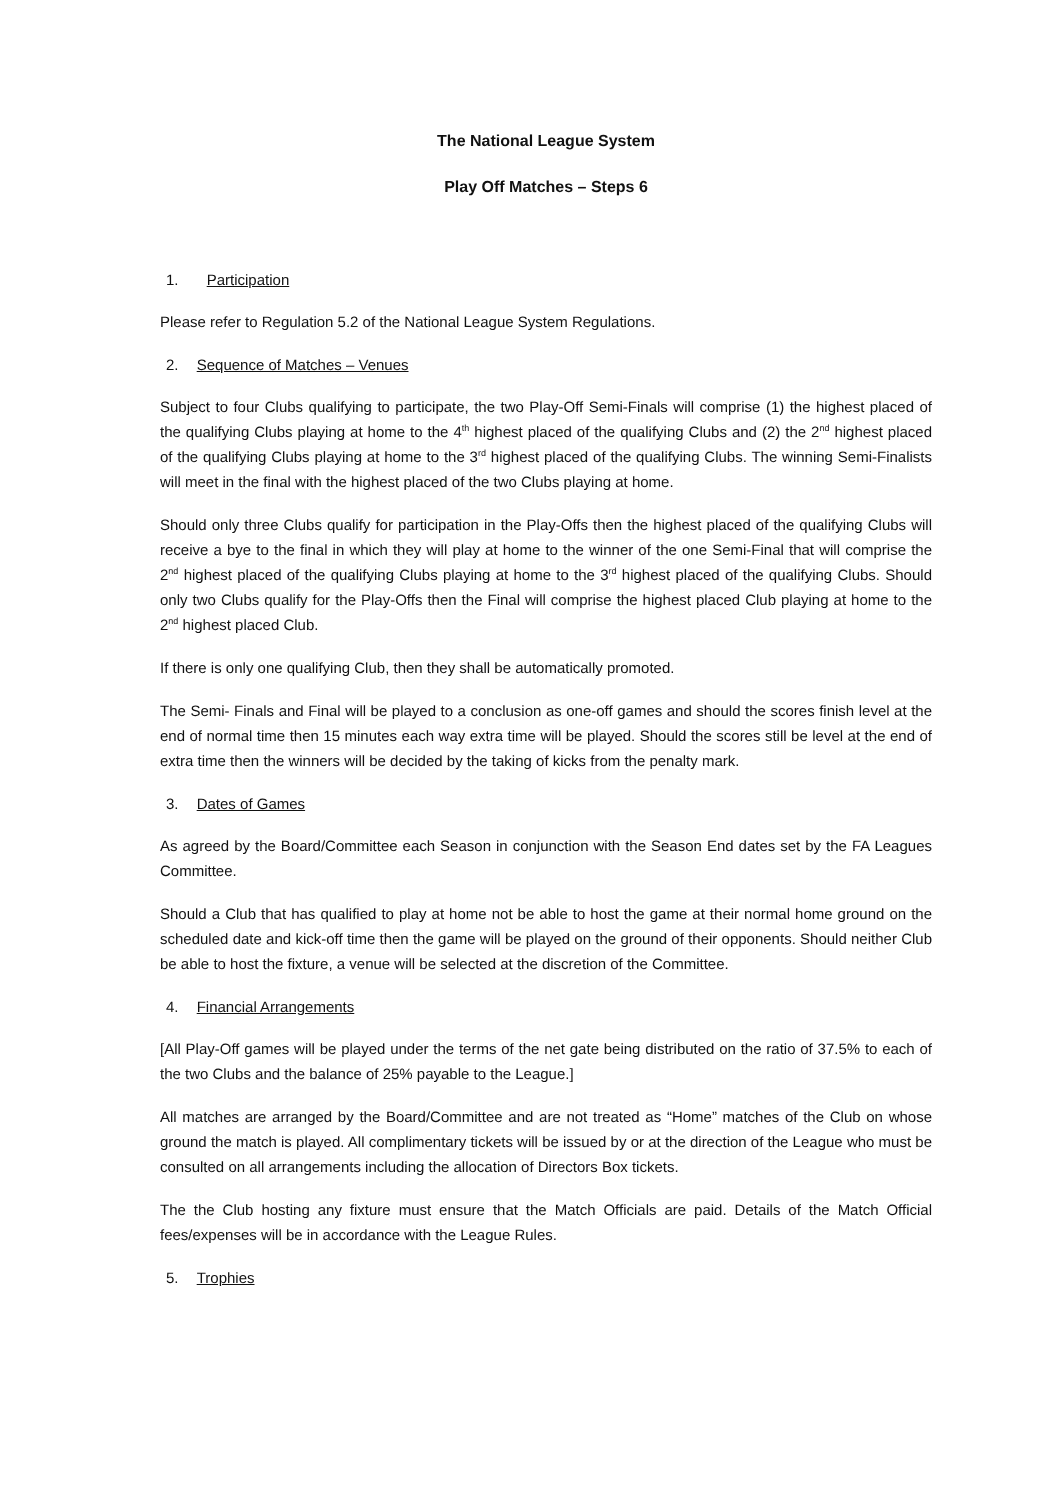The National League System
Play Off Matches – Steps 6
1. Participation
Please refer to Regulation 5.2 of the National League System Regulations.
2. Sequence of Matches – Venues
Subject to four Clubs qualifying to participate, the two Play-Off Semi-Finals will comprise (1) the highest placed of the qualifying Clubs playing at home to the 4<sup>th</sup> highest placed of the qualifying Clubs and (2) the 2<sup>nd</sup> highest placed of the qualifying Clubs playing at home to the 3<sup>rd</sup> highest placed of the qualifying Clubs. The winning Semi-Finalists will meet in the final with the highest placed of the two Clubs playing at home.
Should only three Clubs qualify for participation in the Play-Offs then the highest placed of the qualifying Clubs will receive a bye to the final in which they will play at home to the winner of the one Semi-Final that will comprise the 2<sup>nd</sup> highest placed of the qualifying Clubs playing at home to the 3<sup>rd</sup> highest placed of the qualifying Clubs. Should only two Clubs qualify for the Play-Offs then the Final will comprise the highest placed Club playing at home to the 2<sup>nd</sup> highest placed Club.
If there is only one qualifying Club, then they shall be automatically promoted.
The Semi- Finals and Final will be played to a conclusion as one-off games and should the scores finish level at the end of normal time then 15 minutes each way extra time will be played. Should the scores still be level at the end of extra time then the winners will be decided by the taking of kicks from the penalty mark.
3. Dates of Games
As agreed by the Board/Committee each Season in conjunction with the Season End dates set by the FA Leagues Committee.
Should a Club that has qualified to play at home not be able to host the game at their normal home ground on the scheduled date and kick-off time then the game will be played on the ground of their opponents. Should neither Club be able to host the fixture, a venue will be selected at the discretion of the Committee.
4. Financial Arrangements
[All Play-Off games will be played under the terms of the net gate being distributed on the ratio of 37.5% to each of the two Clubs and the balance of 25% payable to the League.]
All matches are arranged by the Board/Committee and are not treated as “Home” matches of the Club on whose ground the match is played. All complimentary tickets will be issued by or at the direction of the League who must be consulted on all arrangements including the allocation of Directors Box tickets.
The the Club hosting any fixture must ensure that the Match Officials are paid. Details of the Match Official fees/expenses will be in accordance with the League Rules.
5. Trophies